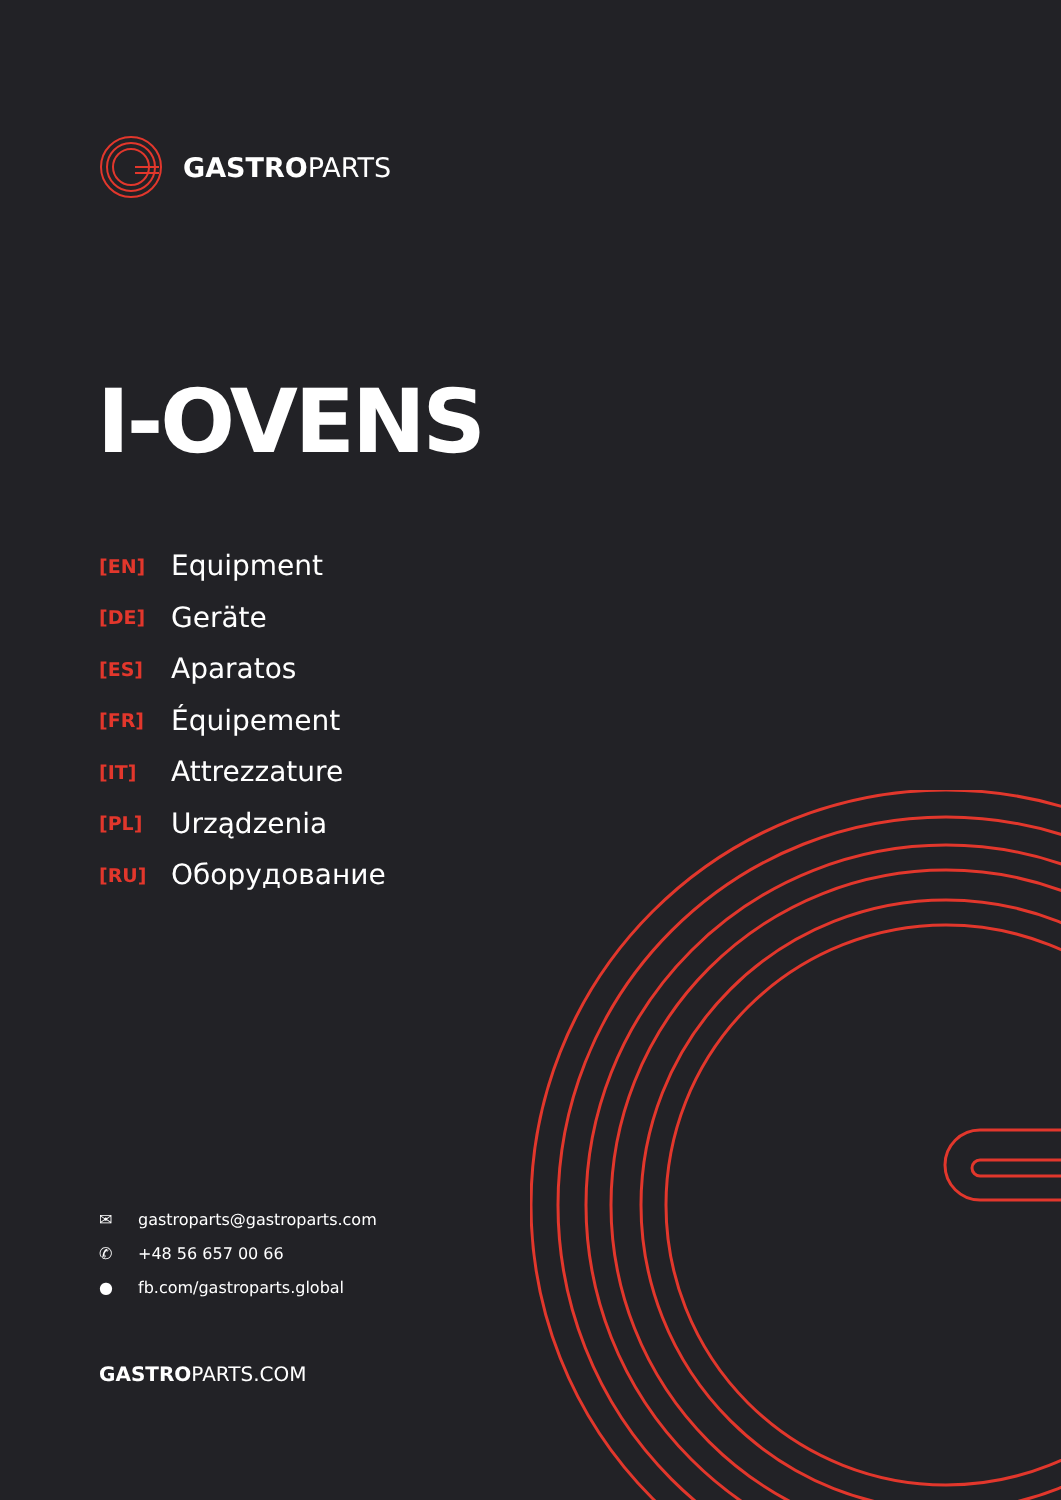GASTROPARTS
I-OVENS
[EN] Equipment
[DE] Geräte
[ES] Aparatos
[FR] Équipement
[IT] Attrezzature
[PL] Urządzenia
[RU] Оборудование
✉ gastroparts@gastroparts.com
✆ +48 56 657 00 66
● fb.com/gastroparts.global
GASTROPARTS.COM